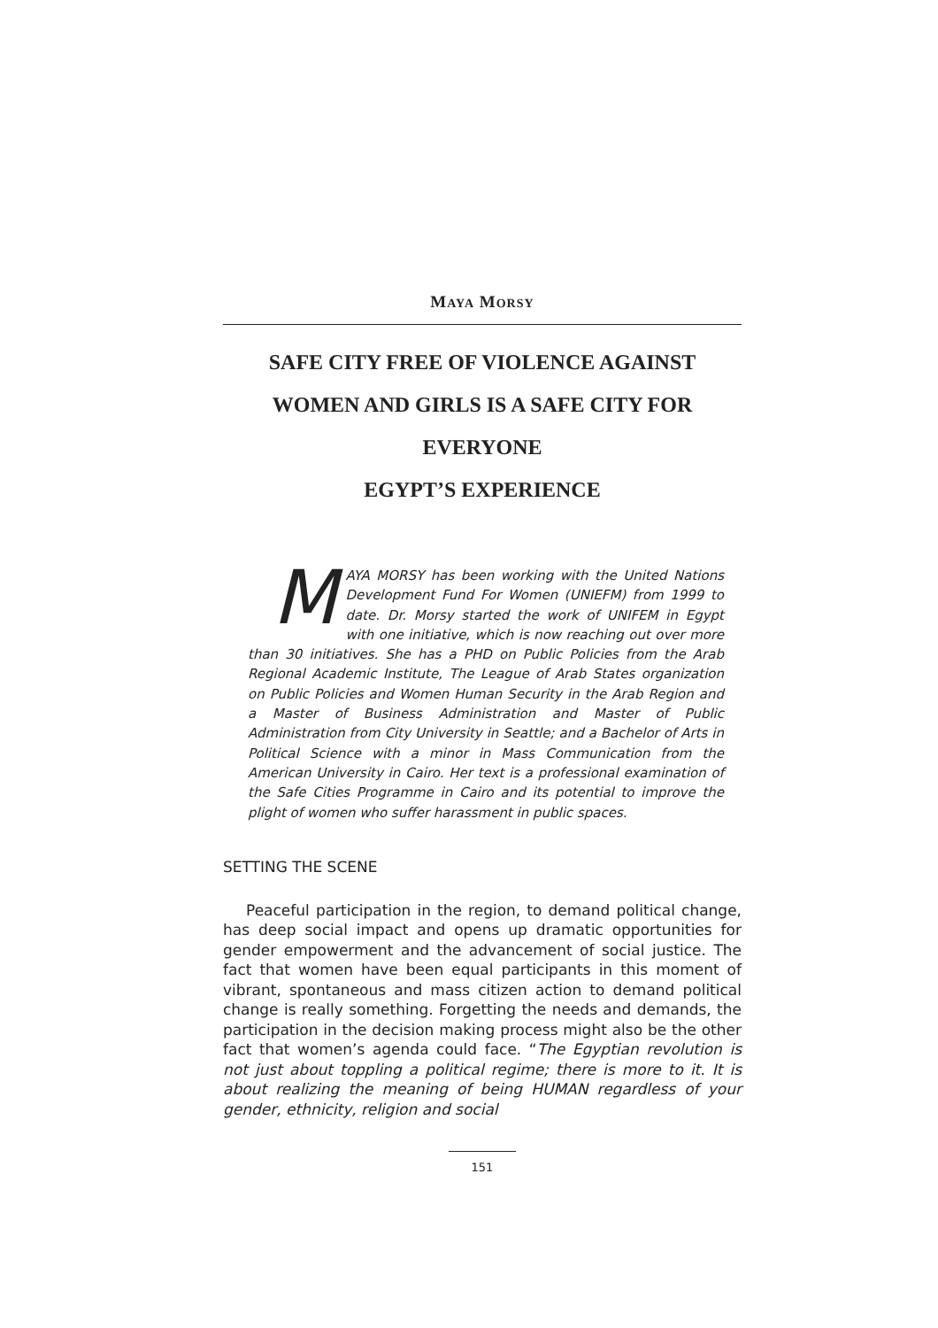MAYA MORSY
SAFE CITY FREE OF VIOLENCE AGAINST
WOMEN AND GIRLS IS A SAFE CITY FOR
EVERYONE
EGYPT’S EXPERIENCE
MAYA MORSY has been working with the United Nations Development Fund For Women (UNIEFM) from 1999 to date. Dr. Morsy started the work of UNIFEM in Egypt with one initiative, which is now reaching out over more than 30 initiatives. She has a PHD on Public Policies from the Arab Regional Academic Institute, The League of Arab States organization on Public Policies and Women Human Security in the Arab Region and a Master of Business Administration and Master of Public Administration from City University in Seattle; and a Bachelor of Arts in Political Science with a minor in Mass Communication from the American University in Cairo. Her text is a professional examination of the Safe Cities Programme in Cairo and its potential to improve the plight of women who suffer harassment in public spaces.
SETTING THE SCENE
Peaceful participation in the region, to demand political change, has deep social impact and opens up dramatic opportunities for gender empowerment and the advancement of social justice. The fact that women have been equal participants in this moment of vibrant, spontaneous and mass citizen action to demand political change is really something. Forgetting the needs and demands, the participation in the decision making process might also be the other fact that women’s agenda could face. “The Egyptian revolution is not just about toppling a political regime; there is more to it. It is about realizing the meaning of being HUMAN regardless of your gender, ethnicity, religion and social
151